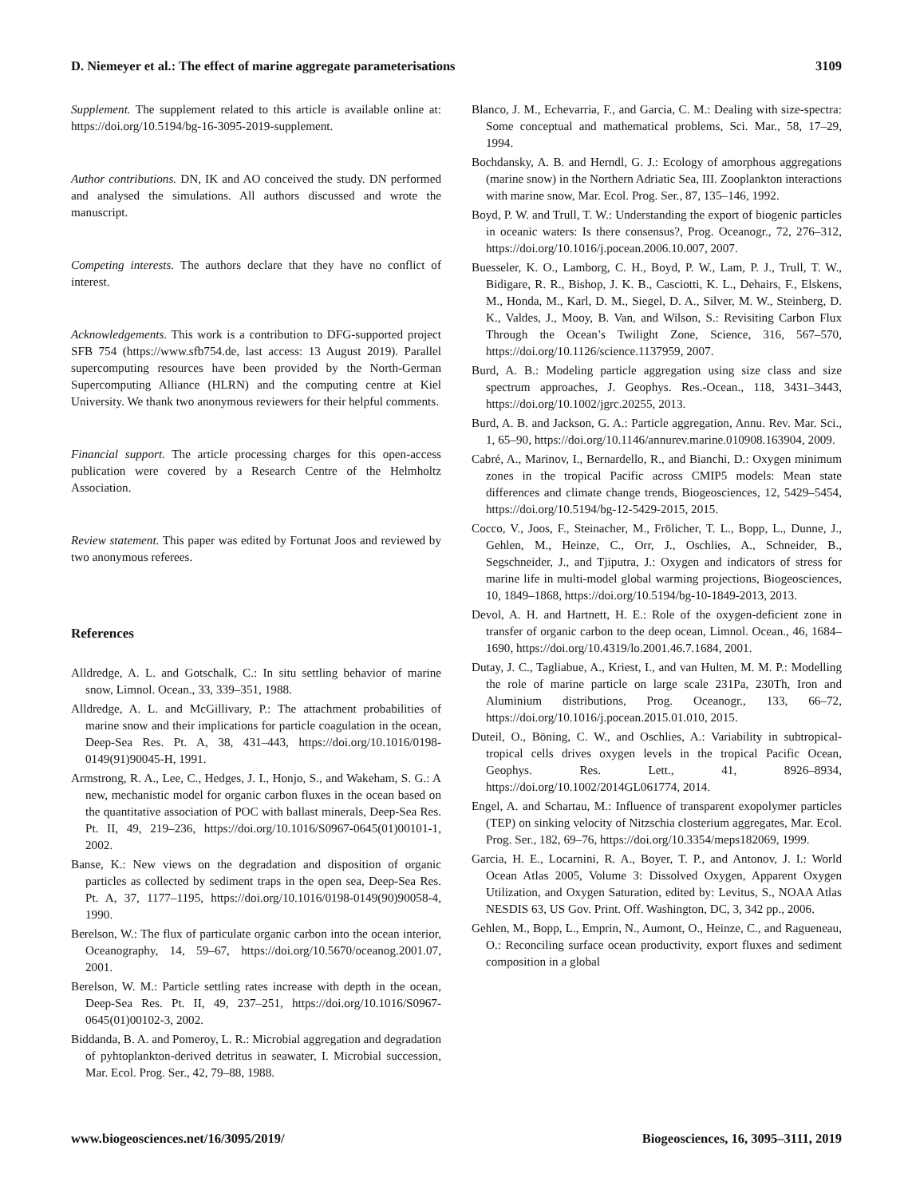D. Niemeyer et al.: The effect of marine aggregate parameterisations 3109
Supplement. The supplement related to this article is available online at: https://doi.org/10.5194/bg-16-3095-2019-supplement.
Author contributions. DN, IK and AO conceived the study. DN performed and analysed the simulations. All authors discussed and wrote the manuscript.
Competing interests. The authors declare that they have no conflict of interest.
Acknowledgements. This work is a contribution to DFG-supported project SFB 754 (https://www.sfb754.de, last access: 13 August 2019). Parallel supercomputing resources have been provided by the North-German Supercomputing Alliance (HLRN) and the computing centre at Kiel University. We thank two anonymous reviewers for their helpful comments.
Financial support. The article processing charges for this open-access publication were covered by a Research Centre of the Helmholtz Association.
Review statement. This paper was edited by Fortunat Joos and reviewed by two anonymous referees.
References
Alldredge, A. L. and Gotschalk, C.: In situ settling behavior of marine snow, Limnol. Ocean., 33, 339–351, 1988.
Alldredge, A. L. and McGillivary, P.: The attachment probabilities of marine snow and their implications for particle coagulation in the ocean, Deep-Sea Res. Pt. A, 38, 431–443, https://doi.org/10.1016/0198-0149(91)90045-H, 1991.
Armstrong, R. A., Lee, C., Hedges, J. I., Honjo, S., and Wakeham, S. G.: A new, mechanistic model for organic carbon fluxes in the ocean based on the quantitative association of POC with ballast minerals, Deep-Sea Res. Pt. II, 49, 219–236, https://doi.org/10.1016/S0967-0645(01)00101-1, 2002.
Banse, K.: New views on the degradation and disposition of organic particles as collected by sediment traps in the open sea, Deep-Sea Res. Pt. A, 37, 1177–1195, https://doi.org/10.1016/0198-0149(90)90058-4, 1990.
Berelson, W.: The flux of particulate organic carbon into the ocean interior, Oceanography, 14, 59–67, https://doi.org/10.5670/oceanog.2001.07, 2001.
Berelson, W. M.: Particle settling rates increase with depth in the ocean, Deep-Sea Res. Pt. II, 49, 237–251, https://doi.org/10.1016/S0967-0645(01)00102-3, 2002.
Biddanda, B. A. and Pomeroy, L. R.: Microbial aggregation and degradation of pyhtoplankton-derived detritus in seawater, I. Microbial succession, Mar. Ecol. Prog. Ser., 42, 79–88, 1988.
Blanco, J. M., Echevarria, F., and Garcia, C. M.: Dealing with size-spectra: Some conceptual and mathematical problems, Sci. Mar., 58, 17–29, 1994.
Bochdansky, A. B. and Herndl, G. J.: Ecology of amorphous aggregations (marine snow) in the Northern Adriatic Sea, III. Zooplankton interactions with marine snow, Mar. Ecol. Prog. Ser., 87, 135–146, 1992.
Boyd, P. W. and Trull, T. W.: Understanding the export of biogenic particles in oceanic waters: Is there consensus?, Prog. Oceanogr., 72, 276–312, https://doi.org/10.1016/j.pocean.2006.10.007, 2007.
Buesseler, K. O., Lamborg, C. H., Boyd, P. W., Lam, P. J., Trull, T. W., Bidigare, R. R., Bishop, J. K. B., Casciotti, K. L., Dehairs, F., Elskens, M., Honda, M., Karl, D. M., Siegel, D. A., Silver, M. W., Steinberg, D. K., Valdes, J., Mooy, B. Van, and Wilson, S.: Revisiting Carbon Flux Through the Ocean’s Twilight Zone, Science, 316, 567–570, https://doi.org/10.1126/science.1137959, 2007.
Burd, A. B.: Modeling particle aggregation using size class and size spectrum approaches, J. Geophys. Res.-Ocean., 118, 3431–3443, https://doi.org/10.1002/jgrc.20255, 2013.
Burd, A. B. and Jackson, G. A.: Particle aggregation, Annu. Rev. Mar. Sci., 1, 65–90, https://doi.org/10.1146/annurev.marine.010908.163904, 2009.
Cabré, A., Marinov, I., Bernardello, R., and Bianchi, D.: Oxygen minimum zones in the tropical Pacific across CMIP5 models: Mean state differences and climate change trends, Biogeosciences, 12, 5429–5454, https://doi.org/10.5194/bg-12-5429-2015, 2015.
Cocco, V., Joos, F., Steinacher, M., Frölicher, T. L., Bopp, L., Dunne, J., Gehlen, M., Heinze, C., Orr, J., Oschlies, A., Schneider, B., Segschneider, J., and Tjiputra, J.: Oxygen and indicators of stress for marine life in multi-model global warming projections, Biogeosciences, 10, 1849–1868, https://doi.org/10.5194/bg-10-1849-2013, 2013.
Devol, A. H. and Hartnett, H. E.: Role of the oxygen-deficient zone in transfer of organic carbon to the deep ocean, Limnol. Ocean., 46, 1684–1690, https://doi.org/10.4319/lo.2001.46.7.1684, 2001.
Dutay, J. C., Tagliabue, A., Kriest, I., and van Hulten, M. M. P.: Modelling the role of marine particle on large scale 231Pa, 230Th, Iron and Aluminium distributions, Prog. Oceanogr., 133, 66–72, https://doi.org/10.1016/j.pocean.2015.01.010, 2015.
Duteil, O., Böning, C. W., and Oschlies, A.: Variability in subtropical-tropical cells drives oxygen levels in the tropical Pacific Ocean, Geophys. Res. Lett., 41, 8926–8934, https://doi.org/10.1002/2014GL061774, 2014.
Engel, A. and Schartau, M.: Influence of transparent exopolymer particles (TEP) on sinking velocity of Nitzschia closterium aggregates, Mar. Ecol. Prog. Ser., 182, 69–76, https://doi.org/10.3354/meps182069, 1999.
Garcia, H. E., Locarnini, R. A., Boyer, T. P., and Antonov, J. I.: World Ocean Atlas 2005, Volume 3: Dissolved Oxygen, Apparent Oxygen Utilization, and Oxygen Saturation, edited by: Levitus, S., NOAA Atlas NESDIS 63, US Gov. Print. Off. Washington, DC, 3, 342 pp., 2006.
Gehlen, M., Bopp, L., Emprin, N., Aumont, O., Heinze, C., and Ragueneau, O.: Reconciling surface ocean productivity, export fluxes and sediment composition in a global
www.biogeosciences.net/16/3095/2019/ Biogeosciences, 16, 3095–3111, 2019